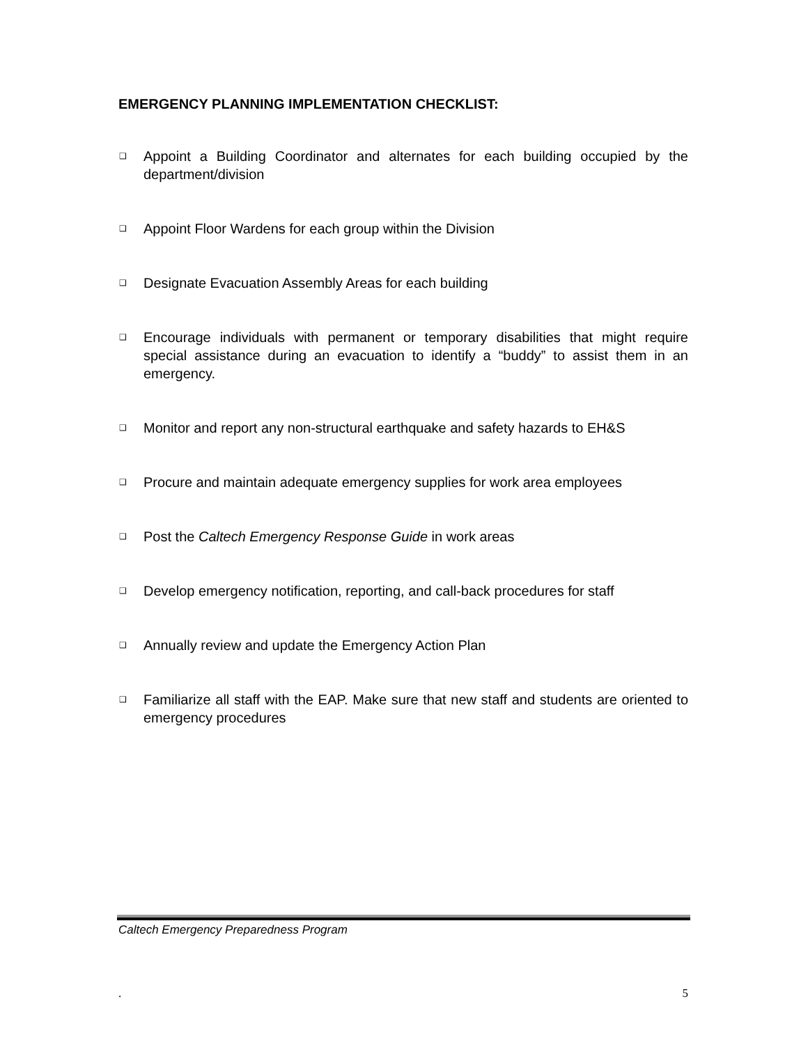EMERGENCY PLANNING IMPLEMENTATION CHECKLIST:
❑ Appoint a Building Coordinator and alternates for each building occupied by the department/division
❑ Appoint Floor Wardens for each group within the Division
❑ Designate Evacuation Assembly Areas for each building
❑ Encourage individuals with permanent or temporary disabilities that might require special assistance during an evacuation to identify a “buddy” to assist them in an emergency.
❑ Monitor and report any non-structural earthquake and safety hazards to EH&S
❑ Procure and maintain adequate emergency supplies for work area employees
❑ Post the Caltech Emergency Response Guide in work areas
❑ Develop emergency notification, reporting, and call-back procedures for staff
❑ Annually review and update the Emergency Action Plan
❑ Familiarize all staff with the EAP. Make sure that new staff and students are oriented to emergency procedures
Caltech Emergency Preparedness Program
. 5